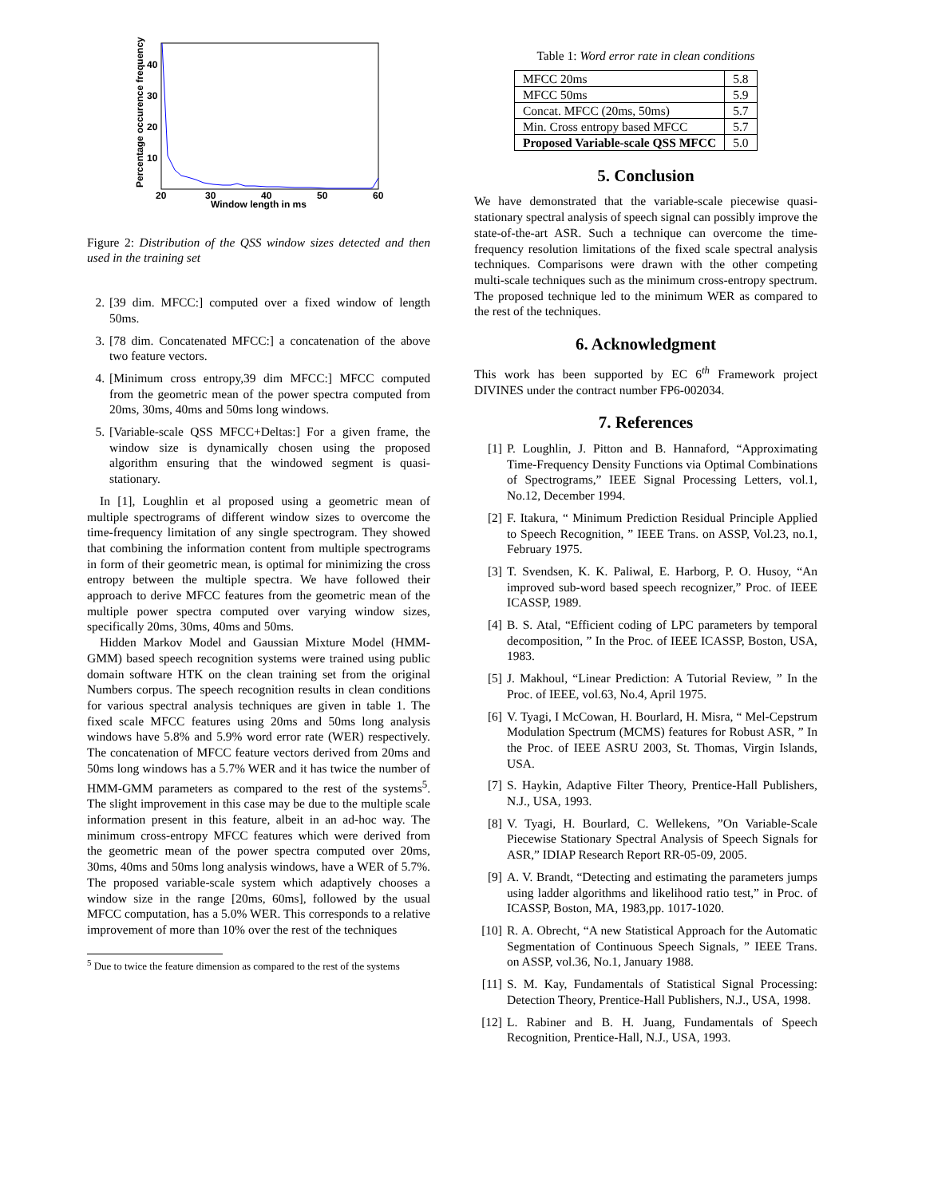40
30
20
10
20
30
40
50
60
Window length in ms
Percentage occurence frequency
Figure 2: Distribution of the QSS window sizes detected and then used in the training set
2. [39 dim. MFCC:] computed over a fixed window of length 50ms.
3. [78 dim. Concatenated MFCC:] a concatenation of the above two feature vectors.
4. [Minimum cross entropy,39 dim MFCC:] MFCC computed from the geometric mean of the power spectra computed from 20ms, 30ms, 40ms and 50ms long windows.
5. [Variable-scale QSS MFCC+Deltas:] For a given frame, the window size is dynamically chosen using the proposed algorithm ensuring that the windowed segment is quasi-stationary.
In [1], Loughlin et al proposed using a geometric mean of multiple spectrograms of different window sizes to overcome the time-frequency limitation of any single spectrogram. They showed that combining the information content from multiple spectrograms in form of their geometric mean, is optimal for minimizing the cross entropy between the multiple spectra. We have followed their approach to derive MFCC features from the geometric mean of the multiple power spectra computed over varying window sizes, specifically 20ms, 30ms, 40ms and 50ms.
Hidden Markov Model and Gaussian Mixture Model (HMM-GMM) based speech recognition systems were trained using public domain software HTK on the clean training set from the original Numbers corpus. The speech recognition results in clean conditions for various spectral analysis techniques are given in table 1. The fixed scale MFCC features using 20ms and 50ms long analysis windows have 5.8% and 5.9% word error rate (WER) respectively. The concatenation of MFCC feature vectors derived from 20ms and 50ms long windows has a 5.7% WER and it has twice the number of HMM-GMM parameters as compared to the rest of the systems<sup>5</sup>. The slight improvement in this case may be due to the multiple scale information present in this feature, albeit in an ad-hoc way. The minimum cross-entropy MFCC features which were derived from the geometric mean of the power spectra computed over 20ms, 30ms, 40ms and 50ms long analysis windows, have a WER of 5.7%. The proposed variable-scale system which adaptively chooses a window size in the range [20ms, 60ms], followed by the usual MFCC computation, has a 5.0% WER. This corresponds to a relative improvement of more than 10% over the rest of the techniques
<sup>5</sup> Due to twice the feature dimension as compared to the rest of the systems
Table 1: Word error rate in clean conditions
| MFCC 20ms | 5.8 |
| MFCC 50ms | 5.9 |
| Concat. MFCC (20ms, 50ms) | 5.7 |
| Min. Cross entropy based MFCC | 5.7 |
| Proposed Variable-scale QSS MFCC | 5.0 |
5. Conclusion
We have demonstrated that the variable-scale piecewise quasi-stationary spectral analysis of speech signal can possibly improve the state-of-the-art ASR. Such a technique can overcome the time-frequency resolution limitations of the fixed scale spectral analysis techniques. Comparisons were drawn with the other competing multi-scale techniques such as the minimum cross-entropy spectrum. The proposed technique led to the minimum WER as compared to the rest of the techniques.
6. Acknowledgment
This work has been supported by EC 6<sup>th</sup> Framework project DIVINES under the contract number FP6-002034.
7. References
[1] P. Loughlin, J. Pitton and B. Hannaford, “Approximating Time-Frequency Density Functions via Optimal Combinations of Spectrograms,” IEEE Signal Processing Letters, vol.1, No.12, December 1994.
[2] F. Itakura, “ Minimum Prediction Residual Principle Applied to Speech Recognition, ” IEEE Trans. on ASSP, Vol.23, no.1, February 1975.
[3] T. Svendsen, K. K. Paliwal, E. Harborg, P. O. Husoy, “An improved sub-word based speech recognizer,” Proc. of IEEE ICASSP, 1989.
[4] B. S. Atal, “Efficient coding of LPC parameters by temporal decomposition, ” In the Proc. of IEEE ICASSP, Boston, USA, 1983.
[5] J. Makhoul, “Linear Prediction: A Tutorial Review, ” In the Proc. of IEEE, vol.63, No.4, April 1975.
[6] V. Tyagi, I McCowan, H. Bourlard, H. Misra, “ Mel-Cepstrum Modulation Spectrum (MCMS) features for Robust ASR, ” In the Proc. of IEEE ASRU 2003, St. Thomas, Virgin Islands, USA.
[7] S. Haykin, Adaptive Filter Theory, Prentice-Hall Publishers, N.J., USA, 1993.
[8] V. Tyagi, H. Bourlard, C. Wellekens, ”On Variable-Scale Piecewise Stationary Spectral Analysis of Speech Signals for ASR,” IDIAP Research Report RR-05-09, 2005.
[9] A. V. Brandt, “Detecting and estimating the parameters jumps using ladder algorithms and likelihood ratio test,” in Proc. of ICASSP, Boston, MA, 1983,pp. 1017-1020.
[10] R. A. Obrecht, “A new Statistical Approach for the Automatic Segmentation of Continuous Speech Signals, ” IEEE Trans. on ASSP, vol.36, No.1, January 1988.
[11] S. M. Kay, Fundamentals of Statistical Signal Processing: Detection Theory, Prentice-Hall Publishers, N.J., USA, 1998.
[12] L. Rabiner and B. H. Juang, Fundamentals of Speech Recognition, Prentice-Hall, N.J., USA, 1993.